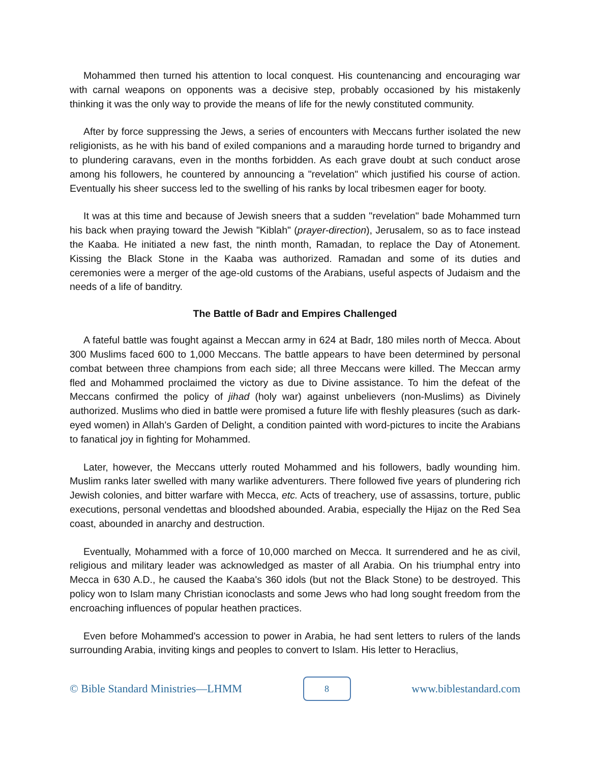Mohammed then turned his attention to local conquest. His countenancing and encouraging war with carnal weapons on opponents was a decisive step, probably occasioned by his mistakenly thinking it was the only way to provide the means of life for the newly constituted community.
After by force suppressing the Jews, a series of encounters with Meccans further isolated the new religionists, as he with his band of exiled companions and a marauding horde turned to brigandry and to plundering caravans, even in the months forbidden. As each grave doubt at such conduct arose among his followers, he countered by announcing a "revelation" which justified his course of action. Eventually his sheer success led to the swelling of his ranks by local tribesmen eager for booty.
It was at this time and because of Jewish sneers that a sudden "revelation" bade Mohammed turn his back when praying toward the Jewish "Kiblah" (prayer-direction), Jerusalem, so as to face instead the Kaaba. He initiated a new fast, the ninth month, Ramadan, to replace the Day of Atonement. Kissing the Black Stone in the Kaaba was authorized. Ramadan and some of its duties and ceremonies were a merger of the age-old customs of the Arabians, useful aspects of Judaism and the needs of a life of banditry.
The Battle of Badr and Empires Challenged
A fateful battle was fought against a Meccan army in 624 at Badr, 180 miles north of Mecca. About 300 Muslims faced 600 to 1,000 Meccans. The battle appears to have been determined by personal combat between three champions from each side; all three Meccans were killed. The Meccan army fled and Mohammed proclaimed the victory as due to Divine assistance. To him the defeat of the Meccans confirmed the policy of jihad (holy war) against unbelievers (non-Muslims) as Divinely authorized. Muslims who died in battle were promised a future life with fleshly pleasures (such as dark-eyed women) in Allah's Garden of Delight, a condition painted with word-pictures to incite the Arabians to fanatical joy in fighting for Mohammed.
Later, however, the Meccans utterly routed Mohammed and his followers, badly wounding him. Muslim ranks later swelled with many warlike adventurers. There followed five years of plundering rich Jewish colonies, and bitter warfare with Mecca, etc. Acts of treachery, use of assassins, torture, public executions, personal vendettas and bloodshed abounded. Arabia, especially the Hijaz on the Red Sea coast, abounded in anarchy and destruction.
Eventually, Mohammed with a force of 10,000 marched on Mecca. It surrendered and he as civil, religious and military leader was acknowledged as master of all Arabia. On his triumphal entry into Mecca in 630 A.D., he caused the Kaaba's 360 idols (but not the Black Stone) to be destroyed. This policy won to Islam many Christian iconoclasts and some Jews who had long sought freedom from the encroaching influences of popular heathen practices.
Even before Mohammed's accession to power in Arabia, he had sent letters to rulers of the lands surrounding Arabia, inviting kings and peoples to convert to Islam. His letter to Heraclius,
© Bible Standard Ministries—LHMM 8 www.biblestandard.com